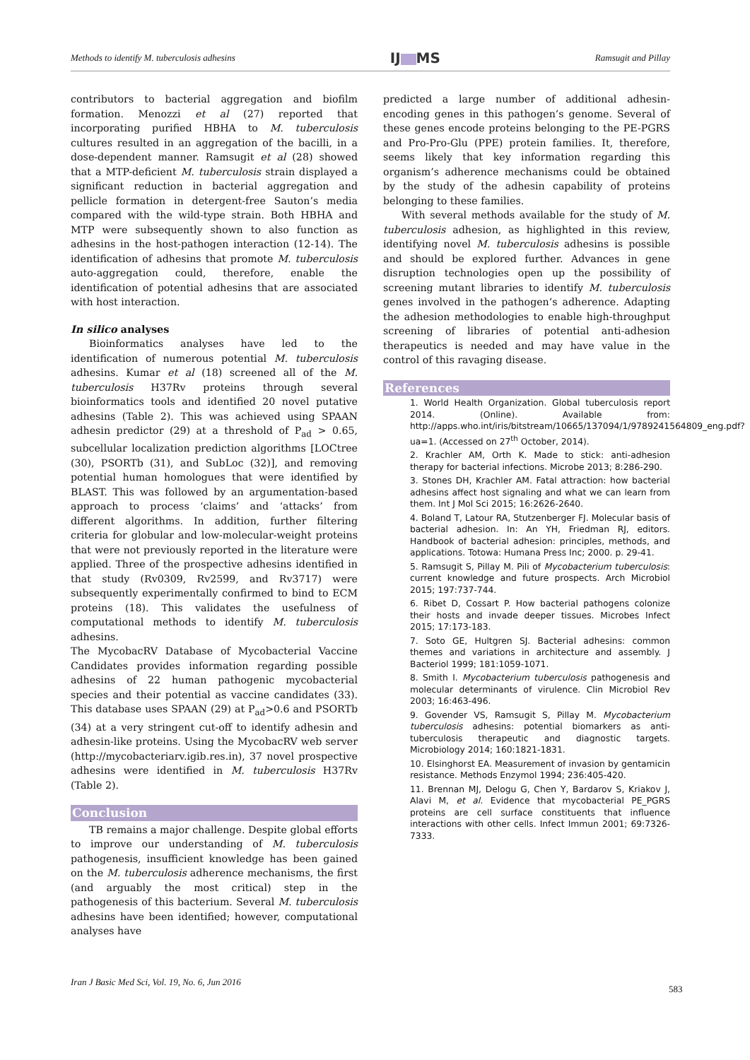Methods to identify M. tuberculosis adhesins
IJ MS
Ramsugit and Pillay
contributors to bacterial aggregation and biofilm formation. Menozzi et al (27) reported that incorporating purified HBHA to M. tuberculosis cultures resulted in an aggregation of the bacilli, in a dose-dependent manner. Ramsugit et al (28) showed that a MTP-deficient M. tuberculosis strain displayed a significant reduction in bacterial aggregation and pellicle formation in detergent-free Sauton’s media compared with the wild-type strain. Both HBHA and MTP were subsequently shown to also function as adhesins in the host-pathogen interaction (12-14). The identification of adhesins that promote M. tuberculosis auto-aggregation could, therefore, enable the identification of potential adhesins that are associated with host interaction.
In silico analyses
Bioinformatics analyses have led to the identification of numerous potential M. tuberculosis adhesins. Kumar et al (18) screened all of the M. tuberculosis H37Rv proteins through several bioinformatics tools and identified 20 novel putative adhesins (Table 2). This was achieved using SPAAN adhesin predictor (29) at a threshold of P<sub>ad</sub> > 0.65, subcellular localization prediction algorithms [LOCtree (30), PSORTb (31), and SubLoc (32)], and removing potential human homologues that were identified by BLAST. This was followed by an argumentation-based approach to process ‘claims’ and ‘attacks’ from different algorithms. In addition, further filtering criteria for globular and low-molecular-weight proteins that were not previously reported in the literature were applied. Three of the prospective adhesins identified in that study (Rv0309, Rv2599, and Rv3717) were subsequently experimentally confirmed to bind to ECM proteins (18). This validates the usefulness of computational methods to identify M. tuberculosis adhesins.
The MycobacRV Database of Mycobacterial Vaccine Candidates provides information regarding possible adhesins of 22 human pathogenic mycobacterial species and their potential as vaccine candidates (33). This database uses SPAAN (29) at P<sub>ad</sub>>0.6 and PSORTb (34) at a very stringent cut-off to identify adhesin and adhesin-like proteins. Using the MycobacRV web server (http://mycobacteriarv.igib.res.in), 37 novel prospective adhesins were identified in M. tuberculosis H37Rv (Table 2).
Conclusion
TB remains a major challenge. Despite global efforts to improve our understanding of M. tuberculosis pathogenesis, insufficient knowledge has been gained on the M. tuberculosis adherence mechanisms, the first (and arguably the most critical) step in the pathogenesis of this bacterium. Several M. tuberculosis adhesins have been identified; however, computational analyses have
predicted a large number of additional adhesin-encoding genes in this pathogen’s genome. Several of these genes encode proteins belonging to the PE-PGRS and Pro-Pro-Glu (PPE) protein families. It, therefore, seems likely that key information regarding this organism’s adherence mechanisms could be obtained by the study of the adhesin capability of proteins belonging to these families.
With several methods available for the study of M. tuberculosis adhesion, as highlighted in this review, identifying novel M. tuberculosis adhesins is possible and should be explored further. Advances in gene disruption technologies open up the possibility of screening mutant libraries to identify M. tuberculosis genes involved in the pathogen’s adherence. Adapting the adhesion methodologies to enable high-throughput screening of libraries of potential anti-adhesion therapeutics is needed and may have value in the control of this ravaging disease.
References
1. World Health Organization. Global tuberculosis report 2014. (Online). Available from: http://apps.who.int/iris/bitstream/10665/137094/1/9789241564809_eng.pdf?ua=1. (Accessed on 27<sup>th</sup> October, 2014).
2. Krachler AM, Orth K. Made to stick: anti-adhesion therapy for bacterial infections. Microbe 2013; 8:286-290.
3. Stones DH, Krachler AM. Fatal attraction: how bacterial adhesins affect host signaling and what we can learn from them. Int J Mol Sci 2015; 16:2626-2640.
4. Boland T, Latour RA, Stutzenberger FJ. Molecular basis of bacterial adhesion. In: An YH, Friedman RJ, editors. Handbook of bacterial adhesion: principles, methods, and applications. Totowa: Humana Press Inc; 2000. p. 29-41.
5. Ramsugit S, Pillay M. Pili of Mycobacterium tuberculosis: current knowledge and future prospects. Arch Microbiol 2015; 197:737-744.
6. Ribet D, Cossart P. How bacterial pathogens colonize their hosts and invade deeper tissues. Microbes Infect 2015; 17:173-183.
7. Soto GE, Hultgren SJ. Bacterial adhesins: common themes and variations in architecture and assembly. J Bacteriol 1999; 181:1059-1071.
8. Smith I. Mycobacterium tuberculosis pathogenesis and molecular determinants of virulence. Clin Microbiol Rev 2003; 16:463-496.
9. Govender VS, Ramsugit S, Pillay M. Mycobacterium tuberculosis adhesins: potential biomarkers as anti-tuberculosis therapeutic and diagnostic targets. Microbiology 2014; 160:1821-1831.
10. Elsinghorst EA. Measurement of invasion by gentamicin resistance. Methods Enzymol 1994; 236:405-420.
11. Brennan MJ, Delogu G, Chen Y, Bardarov S, Kriakov J, Alavi M, et al. Evidence that mycobacterial PE_PGRS proteins are cell surface constituents that influence interactions with other cells. Infect Immun 2001; 69:7326-7333.
Iran J Basic Med Sci, Vol. 19, No. 6, Jun 2016
583